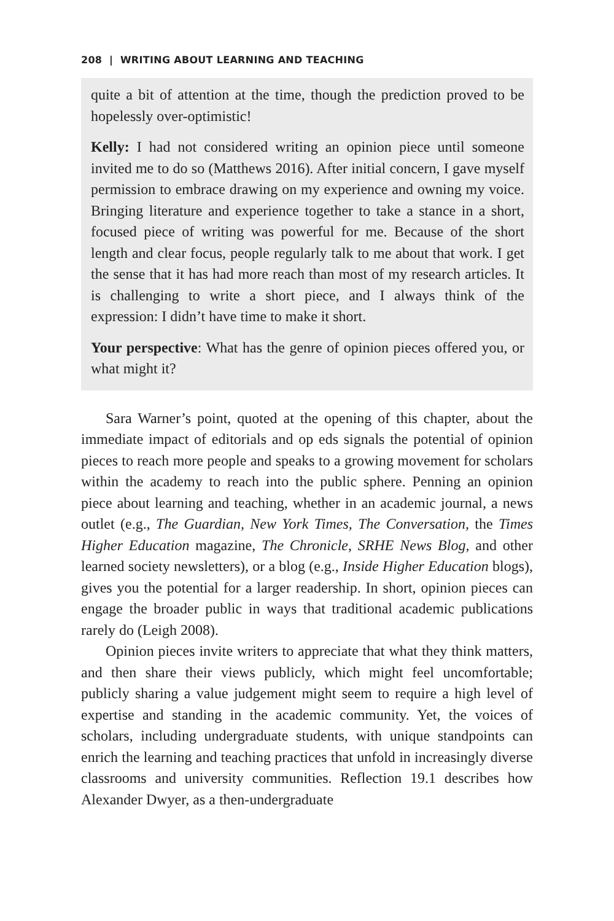208 | WRITING ABOUT LEARNING AND TEACHING
quite a bit of attention at the time, though the prediction proved to be hopelessly over-optimistic!
Kelly: I had not considered writing an opinion piece until some­one invited me to do so (Matthews 2016). After initial concern, I gave myself permission to embrace drawing on my experience and owning my voice. Bringing literature and experience together to take a stance in a short, focused piece of writing was powerful for me. Because of the short length and clear focus, people regularly talk to me about that work. I get the sense that it has had more reach than most of my research articles. It is challenging to write a short piece, and I always think of the expression: I didn’t have time to make it short.
Your perspective: What has the genre of opinion pieces offered you, or what might it?
Sara Warner’s point, quoted at the opening of this chapter, about the immediate impact of editorials and op eds signals the potential of opinion pieces to reach more people and speaks to a growing move­ment for scholars within the academy to reach into the public sphere. Penning an opinion piece about learning and teaching, whether in an academic journal, a news outlet (e.g., The Guardian, New York Times, The Conversation, the Times Higher Education magazine, The Chronicle, SRHE News Blog, and other learned society newsletters), or a blog (e.g., Inside Higher Education blogs), gives you the potential for a larger readership. In short, opinion pieces can engage the broader public in ways that traditional academic publications rarely do (Leigh 2008).
Opinion pieces invite writers to appreciate that what they think matters, and then share their views publicly, which might feel uncom­fortable; publicly sharing a value judgement might seem to require a high level of expertise and standing in the academic community. Yet, the voices of scholars, including undergraduate students, with unique standpoints can enrich the learning and teaching practices that unfold in increasingly diverse classrooms and university communities. Reflec­tion 19.1 describes how Alexander Dwyer, as a then-undergraduate